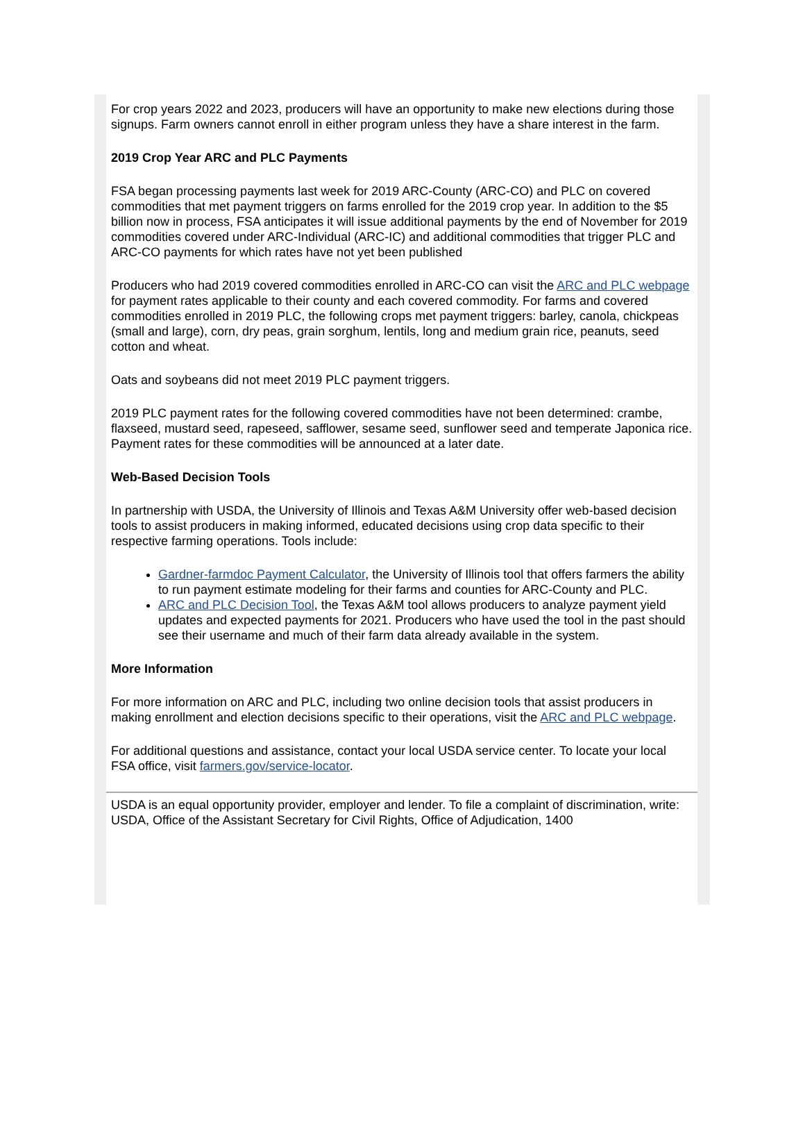For crop years 2022 and 2023, producers will have an opportunity to make new elections during those signups. Farm owners cannot enroll in either program unless they have a share interest in the farm.
2019 Crop Year ARC and PLC Payments
FSA began processing payments last week for 2019 ARC-County (ARC-CO) and PLC on covered commodities that met payment triggers on farms enrolled for the 2019 crop year. In addition to the $5 billion now in process, FSA anticipates it will issue additional payments by the end of November for 2019 commodities covered under ARC-Individual (ARC-IC) and additional commodities that trigger PLC and ARC-CO payments for which rates have not yet been published
Producers who had 2019 covered commodities enrolled in ARC-CO can visit the ARC and PLC webpage for payment rates applicable to their county and each covered commodity. For farms and covered commodities enrolled in 2019 PLC, the following crops met payment triggers: barley, canola, chickpeas (small and large), corn, dry peas, grain sorghum, lentils, long and medium grain rice, peanuts, seed cotton and wheat.
Oats and soybeans did not meet 2019 PLC payment triggers.
2019 PLC payment rates for the following covered commodities have not been determined: crambe, flaxseed, mustard seed, rapeseed, safflower, sesame seed, sunflower seed and temperate Japonica rice. Payment rates for these commodities will be announced at a later date.
Web-Based Decision Tools
In partnership with USDA, the University of Illinois and Texas A&M University offer web-based decision tools to assist producers in making informed, educated decisions using crop data specific to their respective farming operations. Tools include:
Gardner-farmdoc Payment Calculator, the University of Illinois tool that offers farmers the ability to run payment estimate modeling for their farms and counties for ARC-County and PLC.
ARC and PLC Decision Tool, the Texas A&M tool allows producers to analyze payment yield updates and expected payments for 2021. Producers who have used the tool in the past should see their username and much of their farm data already available in the system.
More Information
For more information on ARC and PLC, including two online decision tools that assist producers in making enrollment and election decisions specific to their operations, visit the ARC and PLC webpage.
For additional questions and assistance, contact your local USDA service center. To locate your local FSA office, visit farmers.gov/service-locator.
USDA is an equal opportunity provider, employer and lender. To file a complaint of discrimination, write: USDA, Office of the Assistant Secretary for Civil Rights, Office of Adjudication, 1400